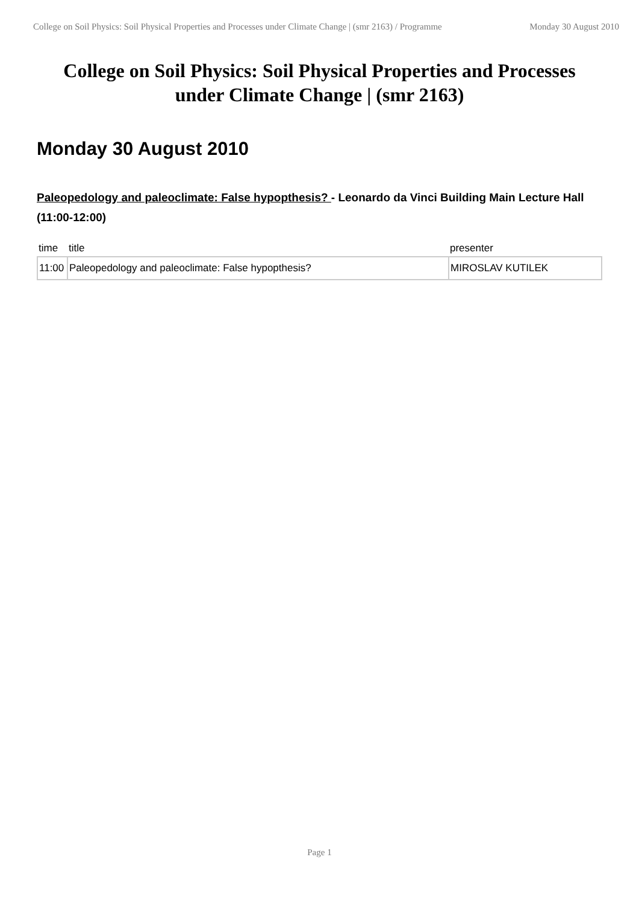College on Soil Physics: Soil Physical Properties and Processes under Climate Change | (smr 2163) / Programme Monday 30 August 2010
College on Soil Physics: Soil Physical Properties and Processes under Climate Change | (smr 2163)
Monday 30 August 2010
Paleopedology and paleoclimate: False hypopthesis? - Leonardo da Vinci Building Main Lecture Hall (11:00-12:00)
| time | title | presenter |
| --- | --- | --- |
| 11:00 | Paleopedology and paleoclimate: False hypopthesis? | MIROSLAV KUTILEK |
Page 1